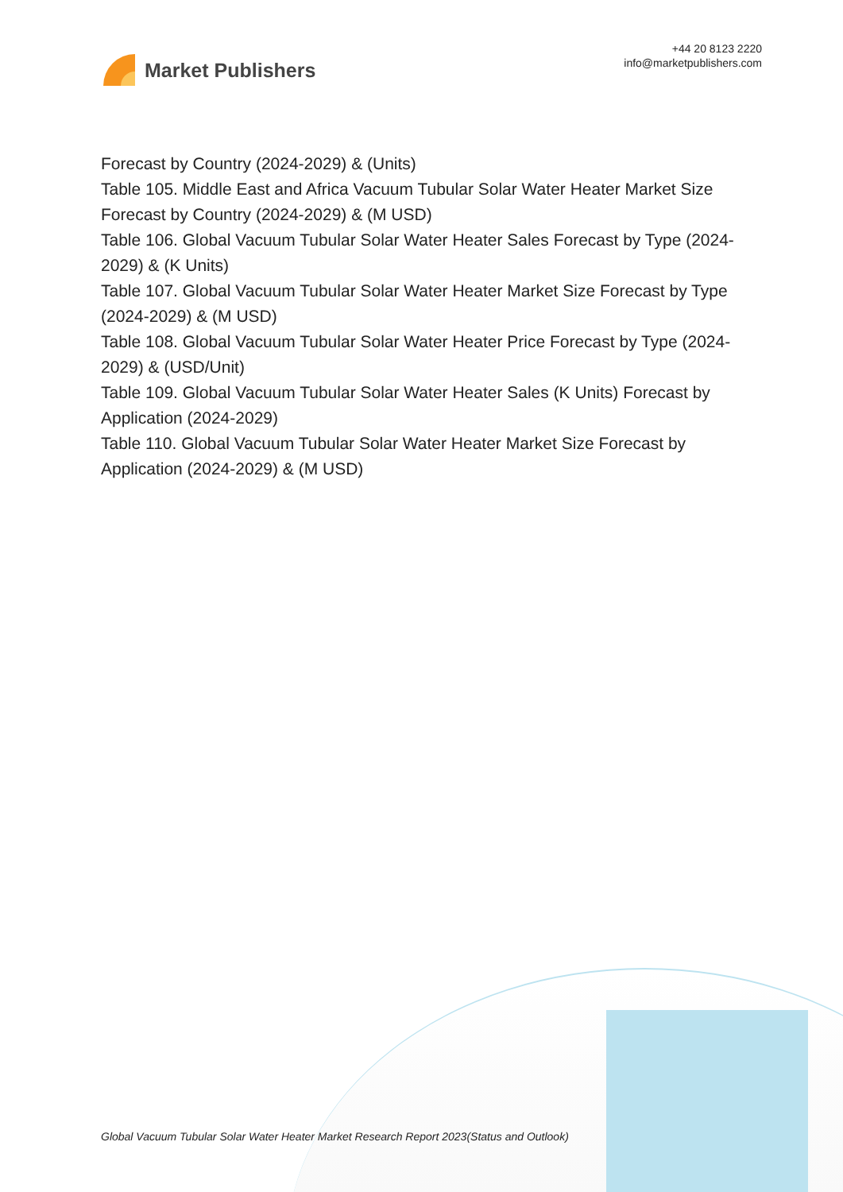Market Publishers
+44 20 8123 2220
info@marketpublishers.com
Forecast by Country (2024-2029) & (Units)
Table 105. Middle East and Africa Vacuum Tubular Solar Water Heater Market Size Forecast by Country (2024-2029) & (M USD)
Table 106. Global Vacuum Tubular Solar Water Heater Sales Forecast by Type (2024-2029) & (K Units)
Table 107. Global Vacuum Tubular Solar Water Heater Market Size Forecast by Type (2024-2029) & (M USD)
Table 108. Global Vacuum Tubular Solar Water Heater Price Forecast by Type (2024-2029) & (USD/Unit)
Table 109. Global Vacuum Tubular Solar Water Heater Sales (K Units) Forecast by Application (2024-2029)
Table 110. Global Vacuum Tubular Solar Water Heater Market Size Forecast by Application (2024-2029) & (M USD)
Global Vacuum Tubular Solar Water Heater Market Research Report 2023(Status and Outlook)